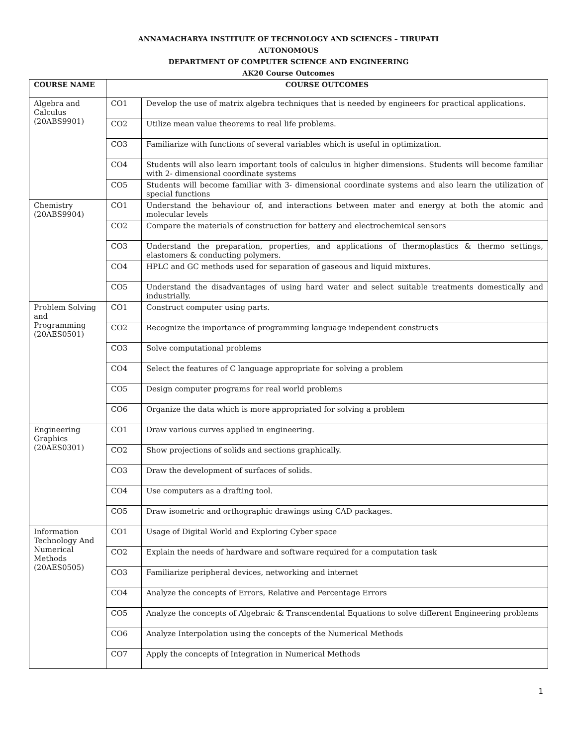ANNAMACHARYA INSTITUTE OF TECHNOLOGY AND SCIENCES – TIRUPATI
AUTONOMOUS
DEPARTMENT OF COMPUTER SCIENCE AND ENGINEERING
AK20 Course Outcomes
| COURSE NAME | COURSE OUTCOMES | |
| --- | --- | --- |
| Algebra and Calculus (20ABS9901) | CO1 | Develop the use of matrix algebra techniques that is needed by engineers for practical applications. |
| | CO2 | Utilize mean value theorems to real life problems. |
| | CO3 | Familiarize with functions of several variables which is useful in optimization. |
| | CO4 | Students will also learn important tools of calculus in higher dimensions. Students will become familiar with 2- dimensional coordinate systems |
| | CO5 | Students will become familiar with 3- dimensional coordinate systems and also learn the utilization of special functions |
| Chemistry (20ABS9904) | CO1 | Understand the behaviour of, and interactions between mater and energy at both the atomic and molecular levels |
| | CO2 | Compare the materials of construction for battery and electrochemical sensors |
| | CO3 | Understand the preparation, properties, and applications of thermoplastics & thermo settings, elastomers & conducting polymers. |
| | CO4 | HPLC and GC methods used for separation of gaseous and liquid mixtures. |
| | CO5 | Understand the disadvantages of using hard water and select suitable treatments domestically and industrially. |
| Problem Solving and Programming (20AES0501) | CO1 | Construct computer using parts. |
| | CO2 | Recognize the importance of programming language independent constructs |
| | CO3 | Solve computational problems |
| | CO4 | Select the features of C language appropriate for solving a problem |
| | CO5 | Design computer programs for real world problems |
| | CO6 | Organize the data which is more appropriated for solving a problem |
| Engineering Graphics (20AES0301) | CO1 | Draw various curves applied in engineering. |
| | CO2 | Show projections of solids and sections graphically. |
| | CO3 | Draw the development of surfaces of solids. |
| | CO4 | Use computers as a drafting tool. |
| | CO5 | Draw isometric and orthographic drawings using CAD packages. |
| Information Technology And Numerical Methods (20AES0505) | CO1 | Usage of Digital World and Exploring Cyber space |
| | CO2 | Explain the needs of hardware and software required for a computation task |
| | CO3 | Familiarize peripheral devices, networking and internet |
| | CO4 | Analyze the concepts of Errors, Relative and Percentage Errors |
| | CO5 | Analyze the concepts of Algebraic & Transcendental Equations to solve different Engineering problems |
| | CO6 | Analyze Interpolation using the concepts of the Numerical Methods |
| | CO7 | Apply the concepts of Integration in Numerical Methods |
1